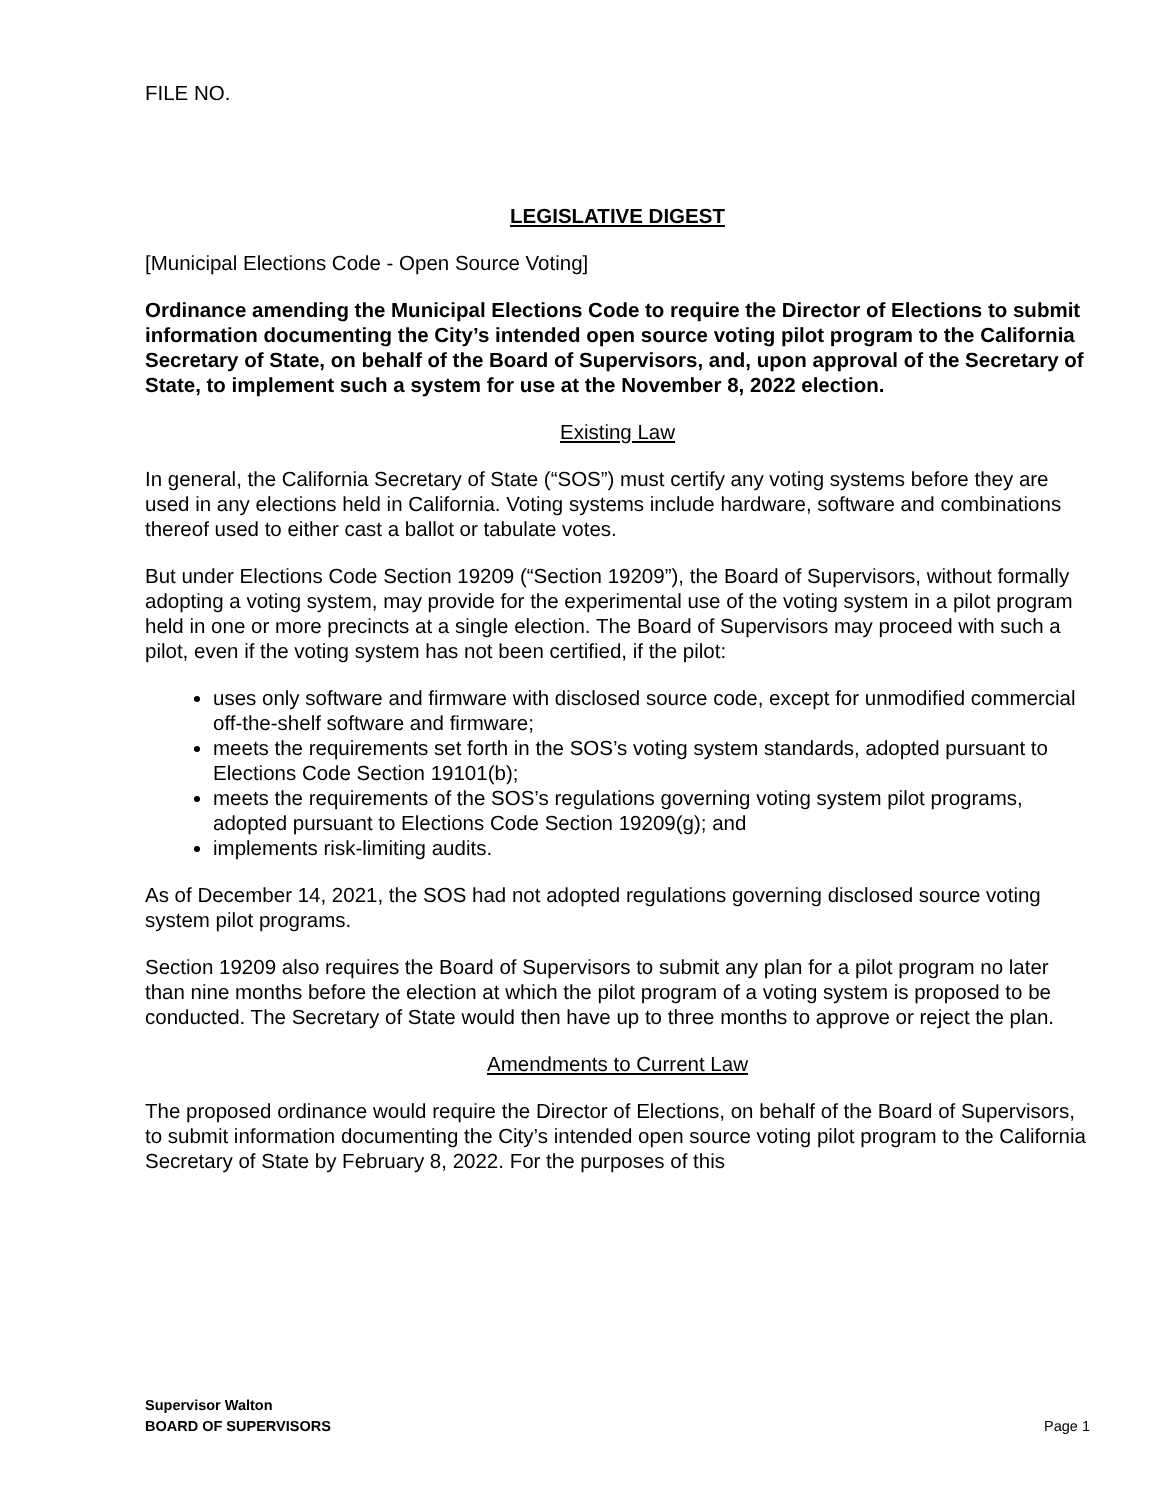FILE NO.
LEGISLATIVE DIGEST
[Municipal Elections Code - Open Source Voting]
Ordinance amending the Municipal Elections Code to require the Director of Elections to submit information documenting the City’s intended open source voting pilot program to the California Secretary of State, on behalf of the Board of Supervisors, and, upon approval of the Secretary of State, to implement such a system for use at the November 8, 2022 election.
Existing Law
In general, the California Secretary of State (“SOS”) must certify any voting systems before they are used in any elections held in California. Voting systems include hardware, software and combinations thereof used to either cast a ballot or tabulate votes.
But under Elections Code Section 19209 (“Section 19209”), the Board of Supervisors, without formally adopting a voting system, may provide for the experimental use of the voting system in a pilot program held in one or more precincts at a single election. The Board of Supervisors may proceed with such a pilot, even if the voting system has not been certified, if the pilot:
uses only software and firmware with disclosed source code, except for unmodified commercial off-the-shelf software and firmware;
meets the requirements set forth in the SOS’s voting system standards, adopted pursuant to Elections Code Section 19101(b);
meets the requirements of the SOS’s regulations governing voting system pilot programs, adopted pursuant to Elections Code Section 19209(g); and
implements risk-limiting audits.
As of December 14, 2021, the SOS had not adopted regulations governing disclosed source voting system pilot programs.
Section 19209 also requires the Board of Supervisors to submit any plan for a pilot program no later than nine months before the election at which the pilot program of a voting system is proposed to be conducted. The Secretary of State would then have up to three months to approve or reject the plan.
Amendments to Current Law
The proposed ordinance would require the Director of Elections, on behalf of the Board of Supervisors, to submit information documenting the City’s intended open source voting pilot program to the California Secretary of State by February 8, 2022. For the purposes of this
Supervisor Walton
BOARD OF SUPERVISORS
Page 1